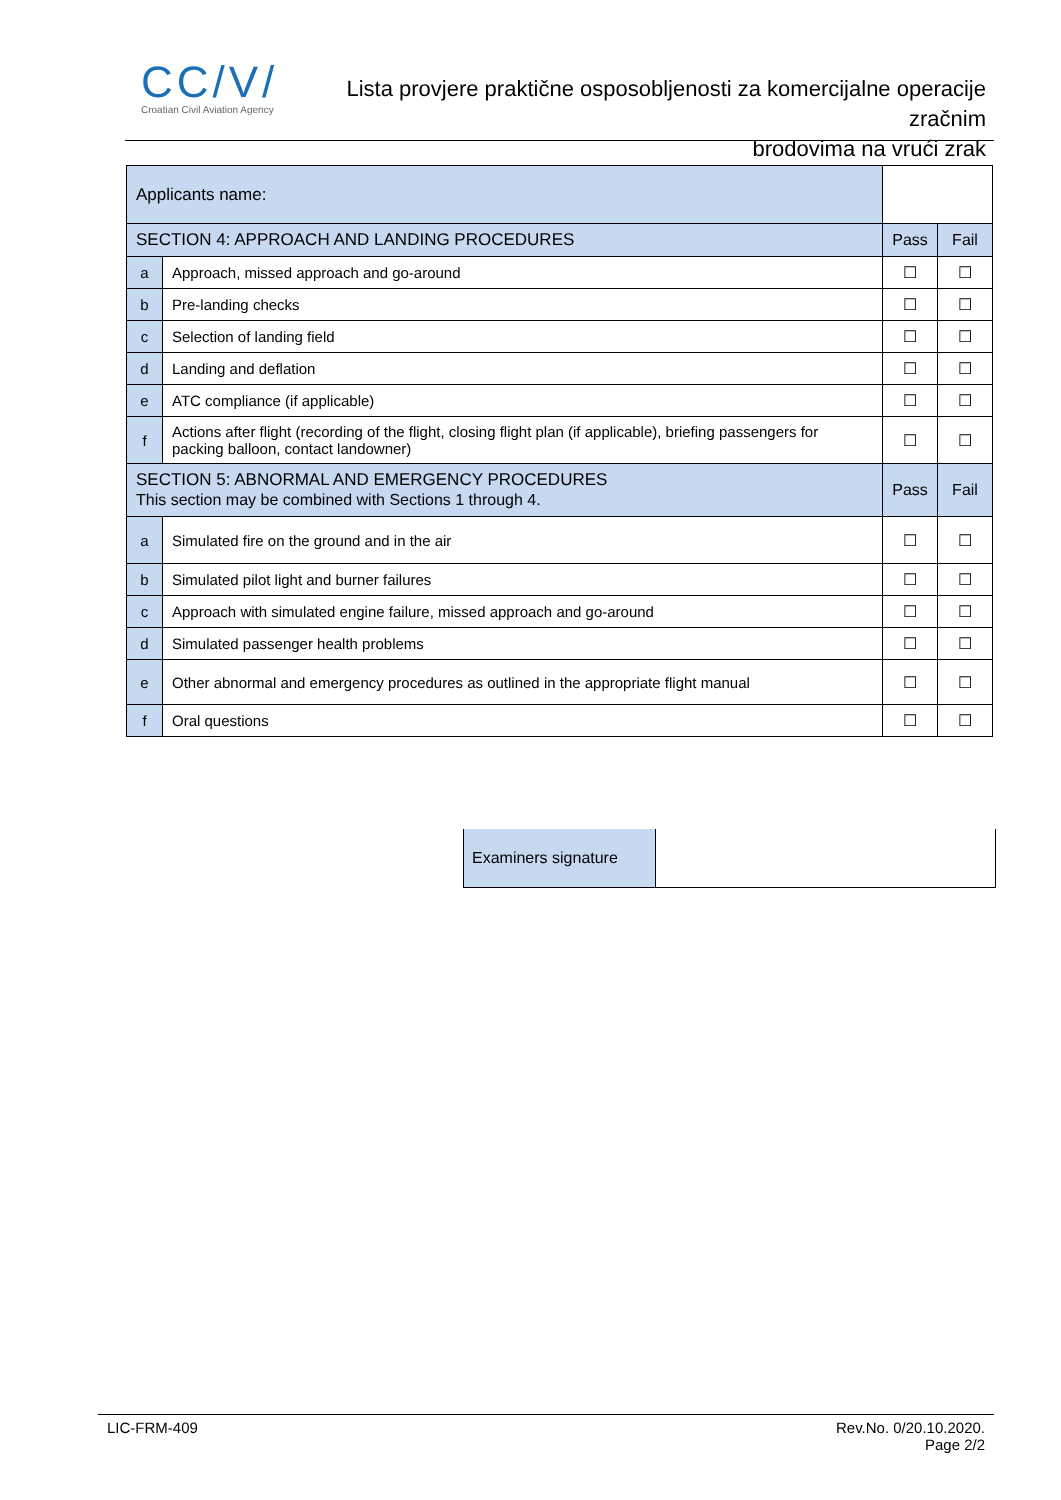CC/V/
Croatian Civil Aviation Agency
Lista provjere praktične osposobljenosti za komercijalne operacije zračnim
brodovima na vrući zrak
| Applicants name: | | | | |
| SECTION 4: APPROACH AND LANDING PROCEDURES | | | Pass | Fail |
| a | Approach, missed approach and go-around | | ☐ | ☐ |
| b | Pre-landing checks | | ☐ | ☐ |
| c | Selection of landing field | | ☐ | ☐ |
| d | Landing and deflation | | ☐ | ☐ |
| e | ATC compliance (if applicable) | | ☐ | ☐ |
| f | Actions after flight (recording of the flight, closing flight plan (if applicable), briefing passengers for packing balloon, contact landowner) | | ☐ | ☐ |
| SECTION 5: ABNORMAL AND EMERGENCY PROCEDURES This section may be combined with Sections 1 through 4. | | | Pass | Fail |
| a | Simulated fire on the ground and in the air | | ☐ | ☐ |
| b | Simulated pilot light and burner failures | | ☐ | ☐ |
| c | Approach with simulated engine failure, missed approach and go-around | | ☐ | ☐ |
| d | Simulated passenger health problems | | ☐ | ☐ |
| e | Other abnormal and emergency procedures as outlined in the appropriate flight manual | | ☐ | ☐ |
| f | Oral questions | | ☐ | ☐ |
Examiners signature
LIC-FRM-409 Rev.No. 0/20.10.2020.
Page 2/2